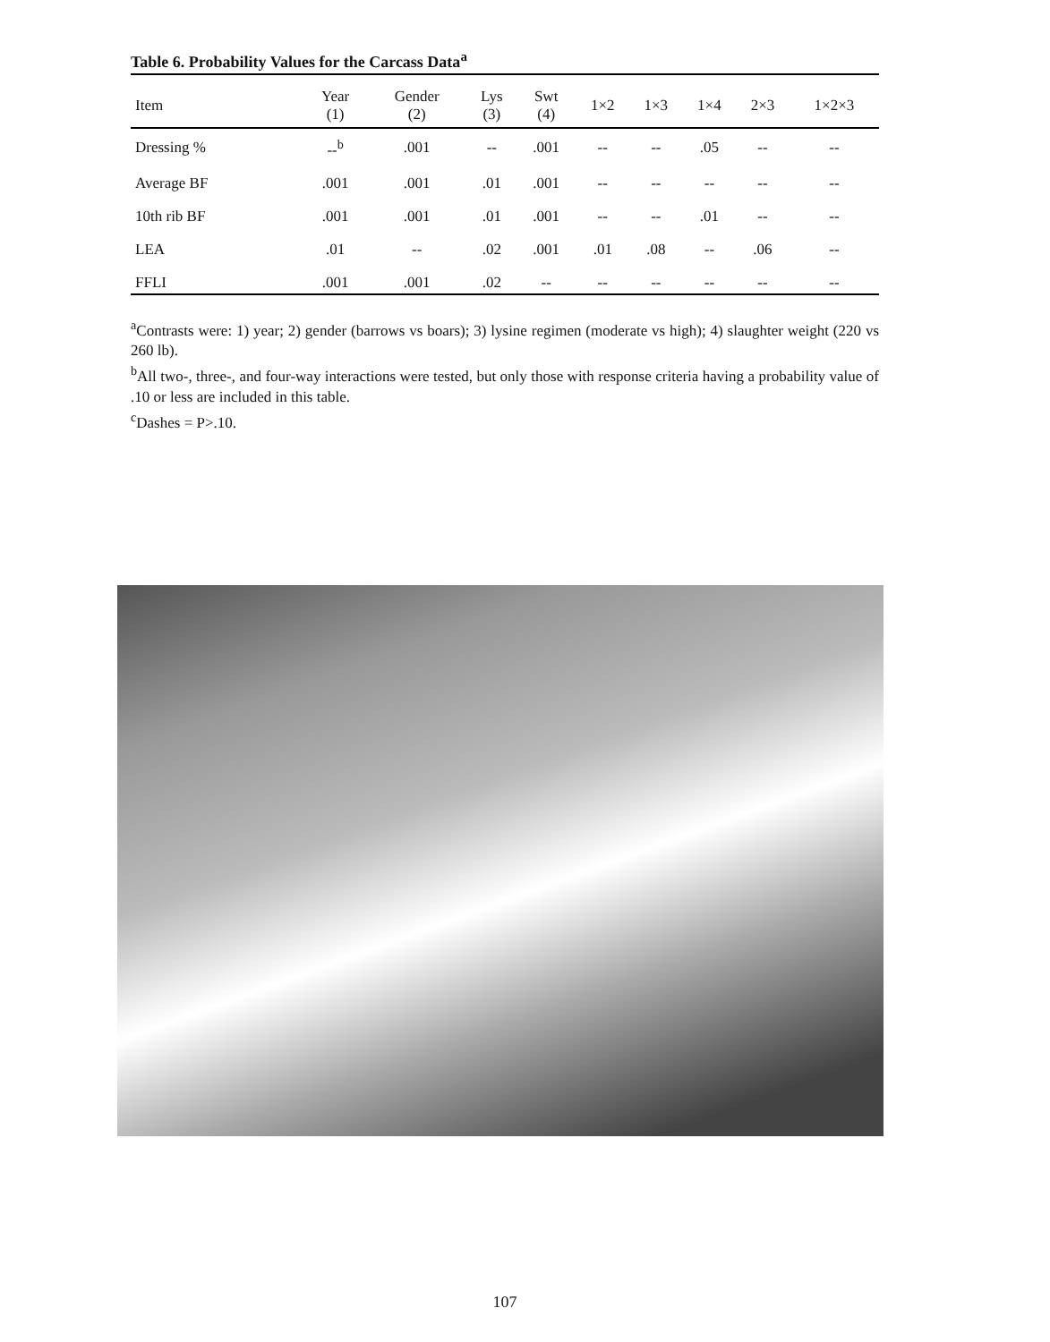Table 6. Probability Values for the Carcass Data<sup>a</sup>
| Item | Year (1) | Gender (2) | Lys (3) | Swt (4) | 1×2 | 1×3 | 1×4 | 2×3 | 1×2×3 |
| --- | --- | --- | --- | --- | --- | --- | --- | --- | --- |
| Dressing % | --<sup>b</sup> | .001 | -- | .001 | -- | -- | .05 | -- | -- |
| Average BF | .001 | .001 | .01 | .001 | -- | -- | -- | -- | -- |
| 10th rib BF | .001 | .001 | .01 | .001 | -- | -- | .01 | -- | -- |
| LEA | .01 | -- | .02 | .001 | .01 | .08 | -- | .06 | -- |
| FFLI | .001 | .001 | .02 | -- | -- | -- | -- | -- | -- |
<sup>a</sup> Contrasts were: 1) year; 2) gender (barrows vs boars); 3) lysine regimen (moderate vs high); 4) slaughter weight (220 vs 260 lb).
<sup>b</sup> All two-, three-, and four-way interactions were tested, but only those with response criteria having a probability value of .10 or less are included in this table.
<sup>c</sup> Dashes = P>.10.
107